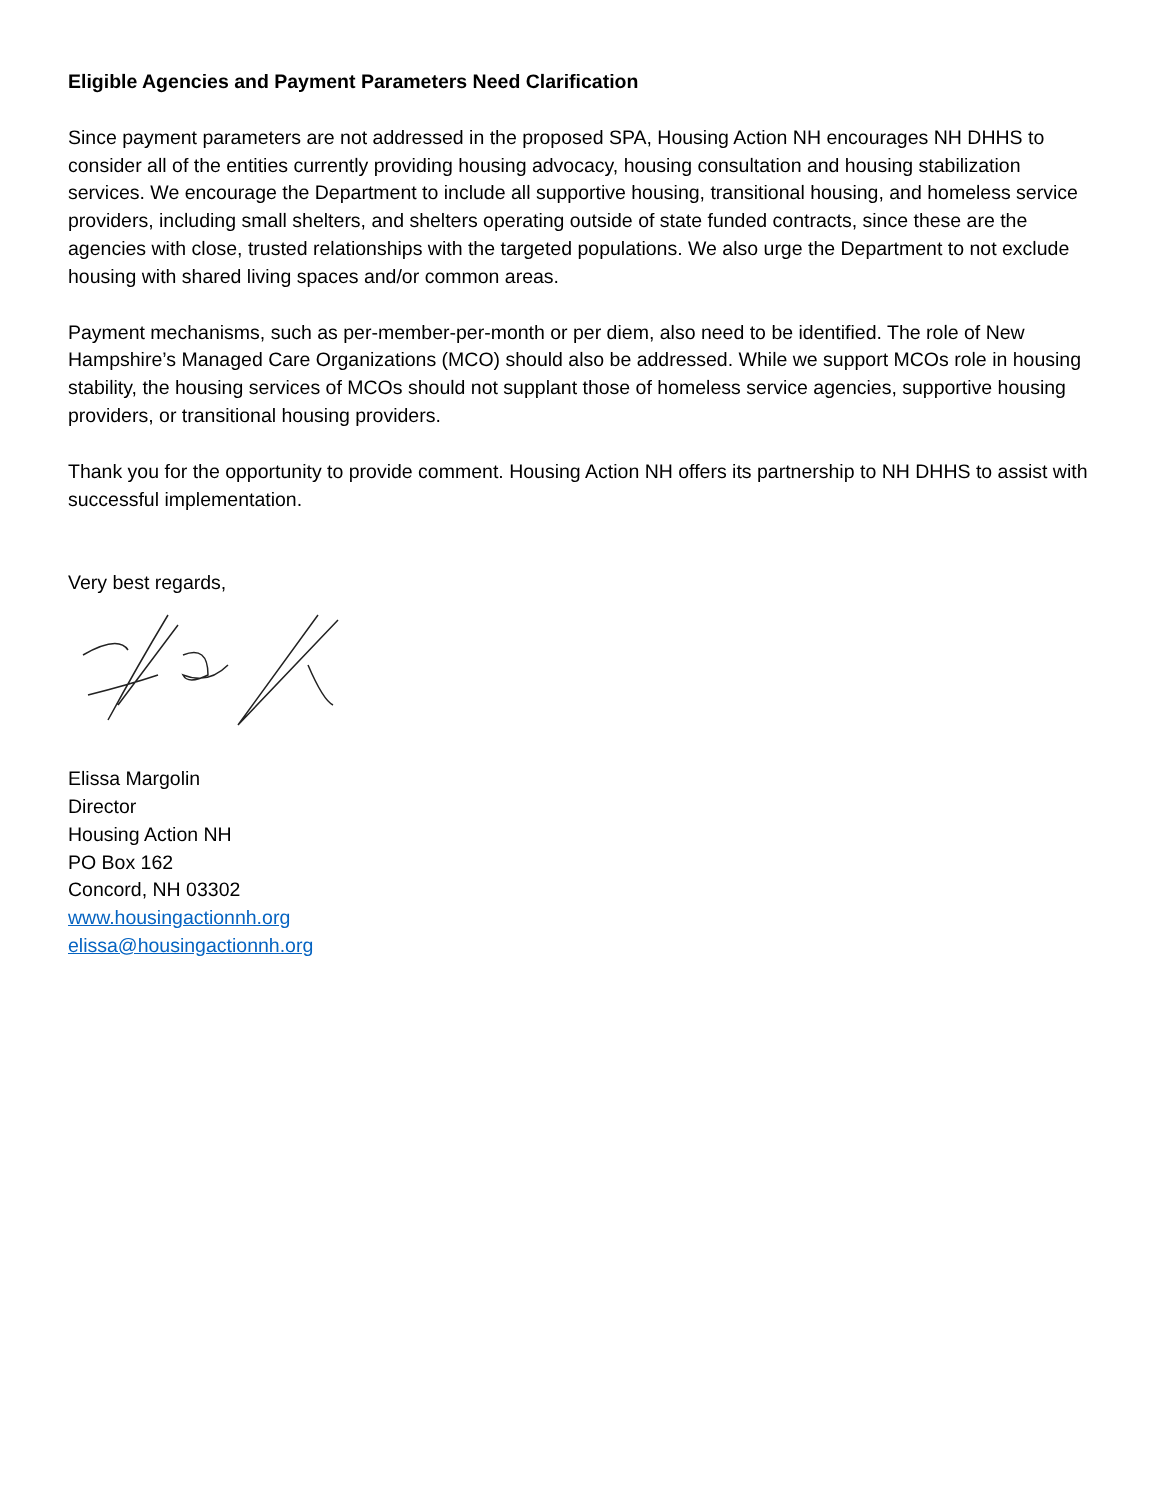Eligible Agencies and Payment Parameters Need Clarification
Since payment parameters are not addressed in the proposed SPA, Housing Action NH encourages NH DHHS to consider all of the entities currently providing housing advocacy, housing consultation and housing stabilization services. We encourage the Department to include all supportive housing, transitional housing, and homeless service providers, including small shelters, and shelters operating outside of state funded contracts, since these are the agencies with close, trusted relationships with the targeted populations. We also urge the Department to not exclude housing with shared living spaces and/or common areas.
Payment mechanisms, such as per-member-per-month or per diem, also need to be identified. The role of New Hampshire’s Managed Care Organizations (MCO) should also be addressed. While we support MCOs role in housing stability, the housing services of MCOs should not supplant those of homeless service agencies, supportive housing providers, or transitional housing providers.
Thank you for the opportunity to provide comment. Housing Action NH offers its partnership to NH DHHS to assist with successful implementation.
Very best regards,
Elissa Margolin
Director
Housing Action NH
PO Box 162
Concord, NH 03302
www.housingactionnh.org
elissa@housingactionnh.org